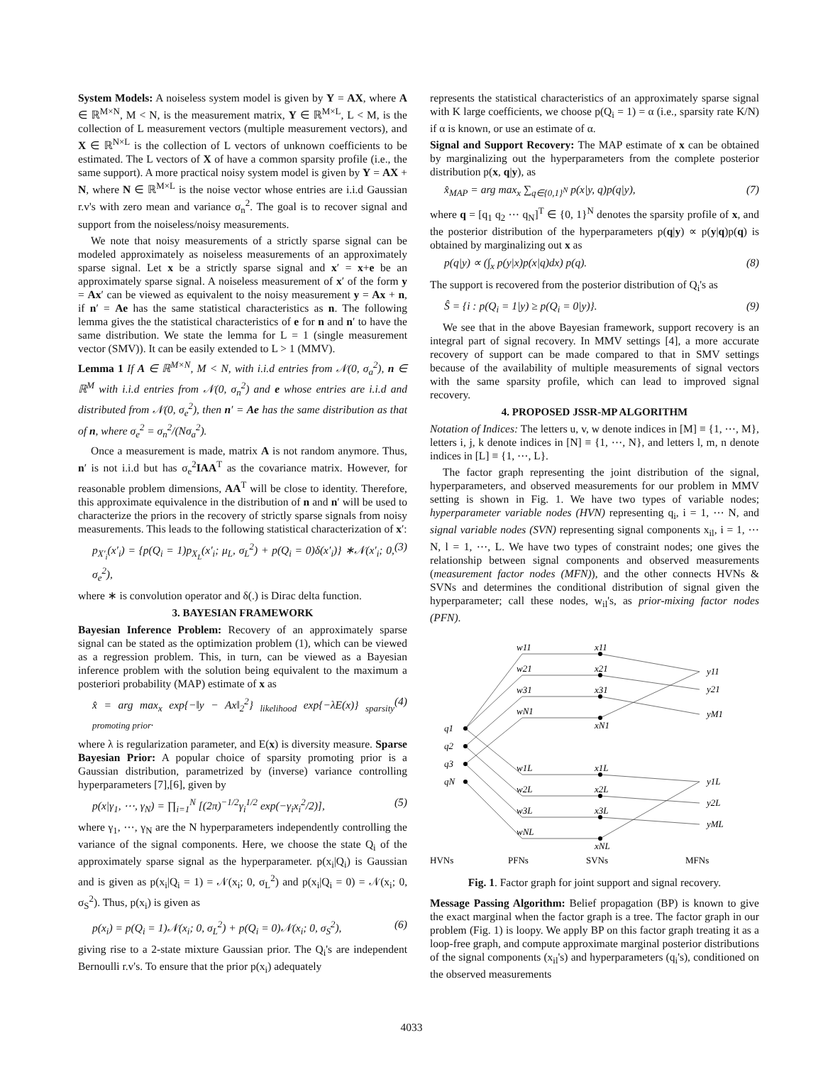System Models: A noiseless system model is given by Y = AX, where A ∈ ℝ<sup>M×N</sup>, M < N, is the measurement matrix, Y ∈ ℝ<sup>M×L</sup>, L < M, is the collection of L measurement vectors (multiple measurement vectors), and X ∈ ℝ<sup>N×L</sup> is the collection of L vectors of unknown coefficients to be estimated. The L vectors of X of have a common sparsity profile (i.e., the same support). A more practical noisy system model is given by Y = AX + N, where N ∈ ℝ<sup>M×L</sup> is the noise vector whose entries are i.i.d Gaussian r.v's with zero mean and variance σ<sub>n</sub><sup>2</sup>. The goal is to recover signal and support from the noiseless/noisy measurements.
We note that noisy measurements of a strictly sparse signal can be modeled approximately as noiseless measurements of an approximately sparse signal. Let x be a strictly sparse signal and x′ = x+e be an approximately sparse signal. A noiseless measurement of x′ of the form y = Ax′ can be viewed as equivalent to the noisy measurement y = Ax + n, if n′ = Ae has the same statistical characteristics as n. The following lemma gives the the statistical characteristics of e for n and n′ to have the same distribution. We state the lemma for L = 1 (single measurement vector (SMV)). It can be easily extended to L > 1 (MMV).
Lemma 1 If A ∈ ℝ<sup>M×N</sup>, M < N, with i.i.d entries from 𝒩(0, σ<sub>a</sub><sup>2</sup>), n ∈ ℝ<sup>M</sup> with i.i.d entries from 𝒩(0, σ<sub>n</sub><sup>2</sup>) and e whose entries are i.i.d and distributed from 𝒩(0, σ<sub>e</sub><sup>2</sup>), then n′ = Ae has the same distribution as that of n, where σ<sub>e</sub><sup>2</sup> = σ<sub>n</sub><sup>2</sup>/(Nσ<sub>a</sub><sup>2</sup>).
Once a measurement is made, matrix A is not random anymore. Thus, n′ is not i.i.d but has σ<sub>e</sub><sup>2</sup>IAA<sup>T</sup> as the covariance matrix. However, for reasonable problem dimensions, AA<sup>T</sup> will be close to identity. Therefore, this approximate equivalence in the distribution of n and n′ will be used to characterize the priors in the recovery of strictly sparse signals from noisy measurements. This leads to the following statistical characterization of x′:
p<sub>X′<sub>i</sub></sub>(x′<sub>i</sub>) = {p(Q<sub>i</sub> = 1)p<sub>X<sub>L</sub></sub>(x′<sub>i</sub>; μ<sub>L</sub>, σ<sub>L</sub><sup>2</sup>) + p(Q<sub>i</sub> = 0)δ(x′<sub>i</sub>)} ∗𝒩(x′<sub>i</sub>; 0, σ<sub>e</sub><sup>2</sup>), (3)
where ∗ is convolution operator and δ(.) is Dirac delta function.
3. BAYESIAN FRAMEWORK
Bayesian Inference Problem: Recovery of an approximately sparse signal can be stated as the optimization problem (1), which can be viewed as a regression problem. This, in turn, can be viewed as a Bayesian inference problem with the solution being equivalent to the maximum a posteriori probability (MAP) estimate of x as
x̂ = arg max<sub>x</sub> exp{−‖y − Ax‖<sub>2</sub><sup>2</sup>} <sub>likelihood</sub> exp{−λE(x)} <sub>sparsity promoting prior</sub>. (4)
where λ is regularization parameter, and E(x) is diversity measure. Sparse Bayesian Prior: A popular choice of sparsity promoting prior is a Gaussian distribution, parametrized by (inverse) variance controlling hyperparameters [7],[6], given by
p(x|γ<sub>1</sub>, ⋯, γ<sub>N</sub>) = ∏<sub>i=1</sub><sup>N</sup> [(2π)<sup>−1/2</sup>γ<sub>i</sub><sup>1/2</sup> exp(−γ<sub>i</sub>x<sub>i</sub><sup>2</sup>/2)], (5)
where γ<sub>1</sub>, ⋯, γ<sub>N</sub> are the N hyperparameters independently controlling the variance of the signal components. Here, we choose the state Q<sub>i</sub> of the approximately sparse signal as the hyperparameter. p(x<sub>i</sub>|Q<sub>i</sub>) is Gaussian and is given as p(x<sub>i</sub>|Q<sub>i</sub> = 1) = 𝒩(x<sub>i</sub>; 0, σ<sub>L</sub><sup>2</sup>) and p(x<sub>i</sub>|Q<sub>i</sub> = 0) = 𝒩(x<sub>i</sub>; 0, σ<sub>S</sub><sup>2</sup>). Thus, p(x<sub>i</sub>) is given as
p(x<sub>i</sub>) = p(Q<sub>i</sub> = 1)𝒩(x<sub>i</sub>; 0, σ<sub>L</sub><sup>2</sup>) + p(Q<sub>i</sub> = 0)𝒩(x<sub>i</sub>; 0, σ<sub>S</sub><sup>2</sup>), (6)
giving rise to a 2-state mixture Gaussian prior. The Q<sub>i</sub>'s are independent Bernoulli r.v's. To ensure that the prior p(x<sub>i</sub>) adequately
represents the statistical characteristics of an approximately sparse signal with K large coefficients, we choose p(Q<sub>i</sub> = 1) = α (i.e., sparsity rate K/N) if α is known, or use an estimate of α.
Signal and Support Recovery: The MAP estimate of x can be obtained by marginalizing out the hyperparameters from the complete posterior distribution p(x, q|y), as
x̂<sub>MAP</sub> = arg max<sub>x</sub> ∑<sub>q∈{0,1}<sup>N</sup></sub> p(x|y, q)p(q|y), (7)
where q = [q<sub>1</sub> q<sub>2</sub> ⋯ q<sub>N</sub>]<sup>T</sup> ∈ {0, 1}<sup>N</sup> denotes the sparsity profile of x, and the posterior distribution of the hyperparameters p(q|y) ∝ p(y|q)p(q) is obtained by marginalizing out x as
p(q|y) ∝ (∫<sub>x</sub> p(y|x)p(x|q)dx) p(q). (8)
The support is recovered from the posterior distribution of Q<sub>i</sub>'s as
Ŝ = {i : p(Q<sub>i</sub> = 1|y) ≥ p(Q<sub>i</sub> = 0|y)}. (9)
We see that in the above Bayesian framework, support recovery is an integral part of signal recovery. In MMV settings [4], a more accurate recovery of support can be made compared to that in SMV settings because of the availability of multiple measurements of signal vectors with the same sparsity profile, which can lead to improved signal recovery.
4. PROPOSED JSSR-MP ALGORITHM
Notation of Indices: The letters u, v, w denote indices in [M] ≡ {1, ⋯, M}, letters i, j, k denote indices in [N] ≡ {1, ⋯, N}, and letters l, m, n denote indices in [L] ≡ {1, ⋯, L}.
The factor graph representing the joint distribution of the signal, hyperparameters, and observed measurements for our problem in MMV setting is shown in Fig. 1. We have two types of variable nodes; hyperparameter variable nodes (HVN) representing q<sub>i</sub>, i = 1, ⋯ N, and signal variable nodes (SVN) representing signal components x<sub>il</sub>, i = 1, ⋯ N, l = 1, ⋯, L. We have two types of constraint nodes; one gives the relationship between signal components and observed measurements (measurement factor nodes (MFN)), and the other connects HVNs & SVNs and determines the conditional distribution of signal given the hyperparameter; call these nodes, w<sub>il</sub>'s, as prior-mixing factor nodes (PFN).
q1
q2
q3
qN
w11
w21
w31
wN1
w1L
w2L
w3L
wNL
x11
x21
x31
xN1
x1L
x2L
x3L
xNL
y11
y21
yM1
y1L
y2L
yML
HVNs
PFNs
SVNs
MFNs
Fig. 1. Factor graph for joint support and signal recovery.
Message Passing Algorithm: Belief propagation (BP) is known to give the exact marginal when the factor graph is a tree. The factor graph in our problem (Fig. 1) is loopy. We apply BP on this factor graph treating it as a loop-free graph, and compute approximate marginal posterior distributions of the signal components (x<sub>il</sub>'s) and hyperparameters (q<sub>i</sub>'s), conditioned on the observed measurements
4033